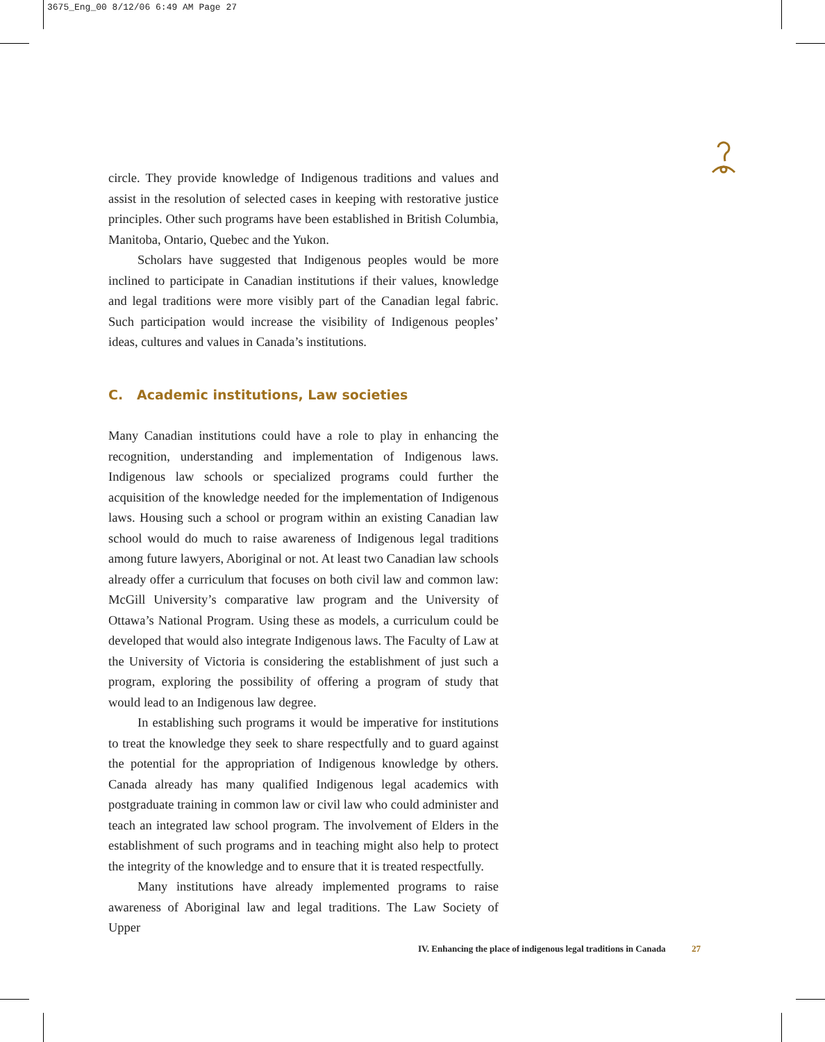3675_Eng_00 8/12/06 6:49 AM Page 27
circle. They provide knowledge of Indigenous traditions and values and assist in the resolution of selected cases in keeping with restorative justice principles. Other such programs have been established in British Columbia, Manitoba, Ontario, Quebec and the Yukon.
Scholars have suggested that Indigenous peoples would be more inclined to participate in Canadian institutions if their values, knowledge and legal traditions were more visibly part of the Canadian legal fabric. Such participation would increase the visibility of Indigenous peoples’ ideas, cultures and values in Canada’s institutions.
C. Academic institutions, Law societies
Many Canadian institutions could have a role to play in enhancing the recognition, understanding and implementation of Indigenous laws. Indigenous law schools or specialized programs could further the acquisition of the knowledge needed for the implementation of Indigenous laws. Housing such a school or program within an existing Canadian law school would do much to raise awareness of Indigenous legal traditions among future lawyers, Aboriginal or not. At least two Canadian law schools already offer a curriculum that focuses on both civil law and common law: McGill University’s comparative law program and the University of Ottawa’s National Program. Using these as models, a curriculum could be developed that would also integrate Indigenous laws. The Faculty of Law at the University of Victoria is considering the establishment of just such a program, exploring the possibility of offering a program of study that would lead to an Indigenous law degree.
In establishing such programs it would be imperative for institutions to treat the knowledge they seek to share respectfully and to guard against the potential for the appropriation of Indigenous knowledge by others. Canada already has many qualified Indigenous legal academics with postgraduate training in common law or civil law who could administer and teach an integrated law school program. The involvement of Elders in the establishment of such programs and in teaching might also help to protect the integrity of the knowledge and to ensure that it is treated respectfully.
Many institutions have already implemented programs to raise awareness of Aboriginal law and legal traditions. The Law Society of Upper
IV. Enhancing the place of indigenous legal traditions in Canada 27